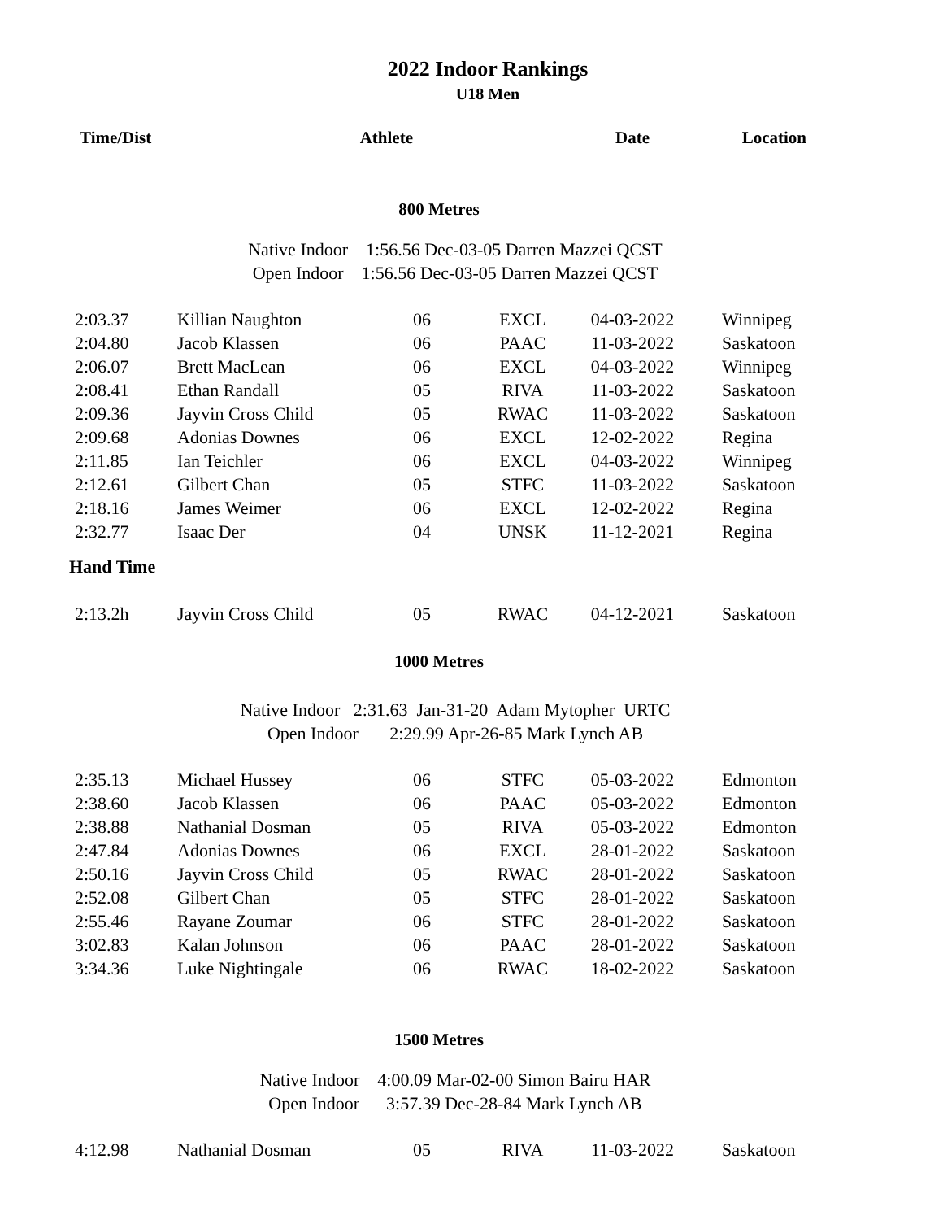2022 Indoor Rankings
U18 Men
| Time/Dist | Athlete | | | Date | Location |
| --- | --- | --- | --- | --- | --- |
| 800 Metres | | | | | |
| Native Indoor 1:56.56 Dec-03-05 Darren Mazzei QCST Open Indoor 1:56.56 Dec-03-05 Darren Mazzei QCST | | | | | |
| 2:03.37 | Killian Naughton | 06 | EXCL | 04-03-2022 | Winnipeg |
| 2:04.80 | Jacob Klassen | 06 | PAAC | 11-03-2022 | Saskatoon |
| 2:06.07 | Brett MacLean | 06 | EXCL | 04-03-2022 | Winnipeg |
| 2:08.41 | Ethan Randall | 05 | RIVA | 11-03-2022 | Saskatoon |
| 2:09.36 | Jayvin Cross Child | 05 | RWAC | 11-03-2022 | Saskatoon |
| 2:09.68 | Adonias Downes | 06 | EXCL | 12-02-2022 | Regina |
| 2:11.85 | Ian Teichler | 06 | EXCL | 04-03-2022 | Winnipeg |
| 2:12.61 | Gilbert Chan | 05 | STFC | 11-03-2022 | Saskatoon |
| 2:18.16 | James Weimer | 06 | EXCL | 12-02-2022 | Regina |
| 2:32.77 | Isaac Der | 04 | UNSK | 11-12-2021 | Regina |
| Hand Time | | | | | |
| 2:13.2h | Jayvin Cross Child | 05 | RWAC | 04-12-2021 | Saskatoon |
| 1000 Metres | | | | | |
| Native Indoor 2:31.63 Jan-31-20 Adam Mytopher URTC Open Indoor 2:29.99 Apr-26-85 Mark Lynch AB | | | | | |
| 2:35.13 | Michael Hussey | 06 | STFC | 05-03-2022 | Edmonton |
| 2:38.60 | Jacob Klassen | 06 | PAAC | 05-03-2022 | Edmonton |
| 2:38.88 | Nathanial Dosman | 05 | RIVA | 05-03-2022 | Edmonton |
| 2:47.84 | Adonias Downes | 06 | EXCL | 28-01-2022 | Saskatoon |
| 2:50.16 | Jayvin Cross Child | 05 | RWAC | 28-01-2022 | Saskatoon |
| 2:52.08 | Gilbert Chan | 05 | STFC | 28-01-2022 | Saskatoon |
| 2:55.46 | Rayane Zoumar | 06 | STFC | 28-01-2022 | Saskatoon |
| 3:02.83 | Kalan Johnson | 06 | PAAC | 28-01-2022 | Saskatoon |
| 3:34.36 | Luke Nightingale | 06 | RWAC | 18-02-2022 | Saskatoon |
| 1500 Metres | | | | | |
| Native Indoor 4:00.09 Mar-02-00 Simon Bairu HAR Open Indoor 3:57.39 Dec-28-84 Mark Lynch AB | | | | | |
| 4:12.98 | Nathanial Dosman | 05 | RIVA | 11-03-2022 | Saskatoon |